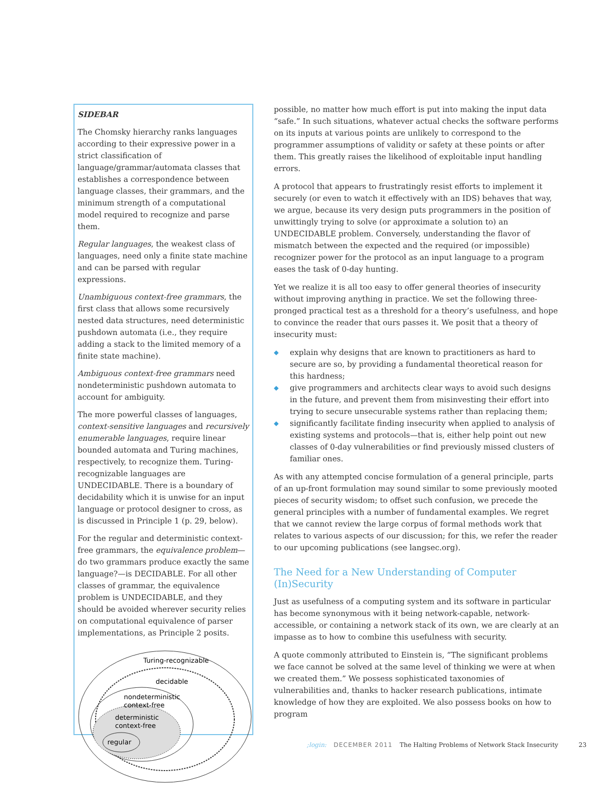SIDEBAR
The Chomsky hierarchy ranks languages according to their expressive power in a strict classification of language/grammar/automata classes that establishes a correspondence between language classes, their grammars, and the minimum strength of a computational model required to recognize and parse them.
Regular languages, the weakest class of languages, need only a finite state machine and can be parsed with regular expressions.
Unambiguous context-free grammars, the first class that allows some recursively nested data structures, need deterministic pushdown automata (i.e., they require adding a stack to the limited memory of a finite state machine).
Ambiguous context-free grammars need nondeterministic pushdown automata to account for ambiguity.
The more powerful classes of languages, context-sensitive languages and recursively enumerable languages, require linear bounded automata and Turing machines, respectively, to recognize them. Turing-recognizable languages are UNDECIDABLE. There is a boundary of decidability which it is unwise for an input language or protocol designer to cross, as is discussed in Principle 1 (p. 29, below).
For the regular and deterministic context-free grammars, the equivalence problem—do two grammars produce exactly the same language?—is DECIDABLE. For all other classes of grammar, the equivalence problem is UNDECIDABLE, and they should be avoided wherever security relies on computational equivalence of parser implementations, as Principle 2 posits.
Turing-recognizable
decidable
nondeterministic
context-free
deterministic
context-free
regular
possible, no matter how much effort is put into making the input data “safe.” In such situations, whatever actual checks the software performs on its inputs at various points are unlikely to correspond to the programmer assumptions of validity or safety at these points or after them. This greatly raises the likelihood of exploitable input handling errors.
A protocol that appears to frustratingly resist efforts to implement it securely (or even to watch it effectively with an IDS) behaves that way, we argue, because its very design puts programmers in the position of unwittingly trying to solve (or approximate a solution to) an UNDECIDABLE problem. Conversely, understanding the flavor of mismatch between the expected and the required (or impossible) recognizer power for the protocol as an input language to a program eases the task of 0-day hunting.
Yet we realize it is all too easy to offer general theories of insecurity without improving anything in practice. We set the following three-pronged practical test as a threshold for a theory’s usefulness, and hope to convince the reader that ours passes it. We posit that a theory of insecurity must:
◆ explain why designs that are known to practitioners as hard to secure are so, by providing a fundamental theoretical reason for this hardness;
◆ give programmers and architects clear ways to avoid such designs in the future, and prevent them from misinvesting their effort into trying to secure unsecurable systems rather than replacing them;
◆ significantly facilitate finding insecurity when applied to analysis of existing systems and protocols—that is, either help point out new classes of 0-day vulnerabilities or find previously missed clusters of familiar ones.
As with any attempted concise formulation of a general principle, parts of an up-front formulation may sound similar to some previously mooted pieces of security wisdom; to offset such confusion, we precede the general principles with a number of fundamental examples. We regret that we cannot review the large corpus of formal methods work that relates to various aspects of our discussion; for this, we refer the reader to our upcoming publications (see langsec.org).
The Need for a New Understanding of Computer (In)Security
Just as usefulness of a computing system and its software in particular has become synonymous with it being network-capable, network-accessible, or containing a network stack of its own, we are clearly at an impasse as to how to combine this usefulness with security.
A quote commonly attributed to Einstein is, “The significant problems we face cannot be solved at the same level of thinking we were at when we created them.” We possess sophisticated taxonomies of vulnerabilities and, thanks to hacker research publications, intimate knowledge of how they are exploited. We also possess books on how to program
;login: DECEMBER 2011 The Halting Problems of Network Stack Insecurity 23